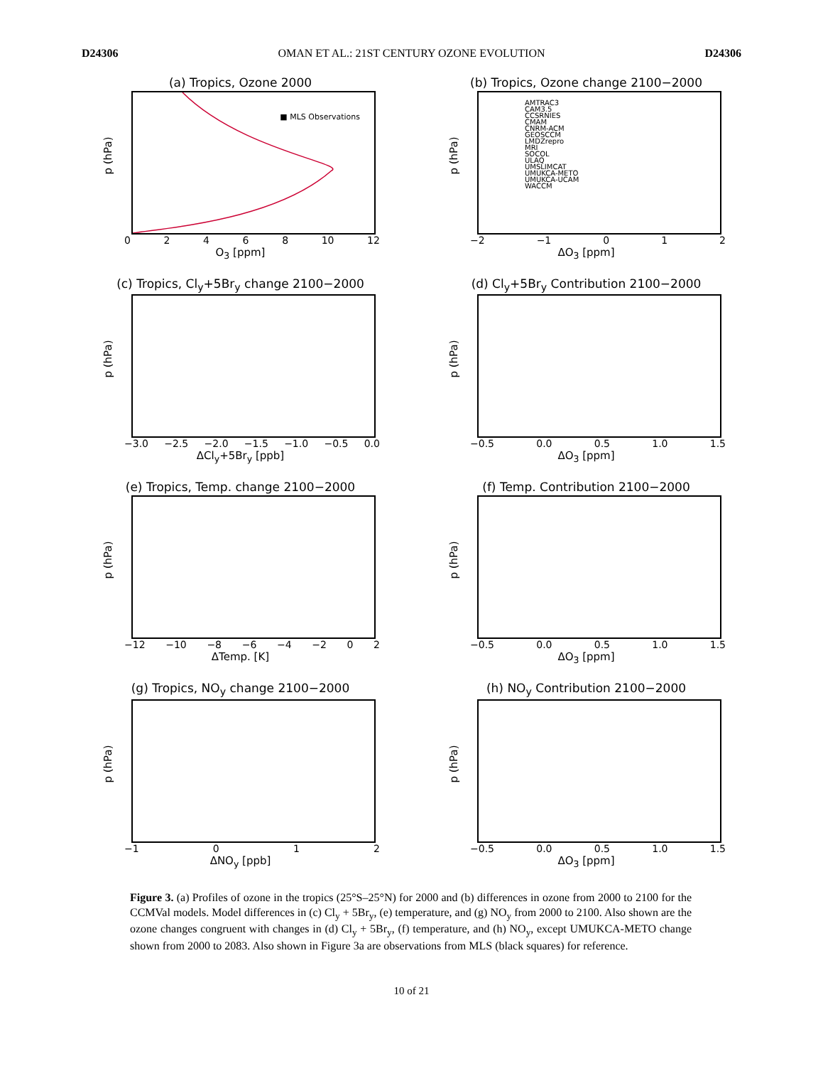D24306 OMAN ET AL.: 21ST CENTURY OZONE EVOLUTION D24306
(a) Tropics, Ozone 2000
p (hPa)
■ MLS Observations
02468 10 12
O<sub>3</sub> [ppm]
(b) Tropics, Ozone change 2100−2000
p (hPa)
AMTRAC3
CAM3.5
CCSRNIES
CMAM
CNRM-ACM
GEOSCCM
LMDZrepro
MRI
SOCOL
ULAQ
UMSLIMCAT
UMUKCA-METO
UMUKCA-UCAM
WACCM
−2 −1 012
ΔO<sub>3</sub> [ppm]
(c) Tropics, Cl<sub>y</sub>+5Br<sub>y</sub> change 2100−2000
p (hPa)
−3.0 −2.5 −2.0 −1.5 −1.0 −0.5 0.0
ΔCl<sub>y</sub>+5Br<sub>y</sub> [ppb]
(d) Cl<sub>y</sub>+5Br<sub>y</sub> Contribution 2100−2000
p (hPa)
−0.5 0.0 0.5 1.0 1.5
ΔO<sub>3</sub> [ppm]
(e) Tropics, Temp. change 2100−2000
p (hPa)
−12 −10 −8 −6 −4 −2 02
ΔTemp. [K]
(f) Temp. Contribution 2100−2000
p (hPa)
−0.5 0.0 0.5 1.0 1.5
ΔO<sub>3</sub> [ppm]
(g) Tropics, NO<sub>y</sub> change 2100−2000
p (hPa)
−1 012
ΔNO<sub>y</sub> [ppb]
(h) NO<sub>y</sub> Contribution 2100−2000
p (hPa)
−0.5 0.0 0.5 1.0 1.5
ΔO<sub>3</sub> [ppm]
Figure 3. (a) Profiles of ozone in the tropics (25°S–25°N) for 2000 and (b) differences in ozone from 2000 to 2100 for the CCMVal models. Model differences in (c) Cl<sub>y</sub> + 5Br<sub>y</sub>, (e) temperature, and (g) NO<sub>y</sub> from 2000 to 2100. Also shown are the ozone changes congruent with changes in (d) Cl<sub>y</sub> + 5Br<sub>y</sub>, (f) temperature, and (h) NO<sub>y</sub>, except UMUKCA-METO change shown from 2000 to 2083. Also shown in Figure 3a are observations from MLS (black squares) for reference.
10 of 21